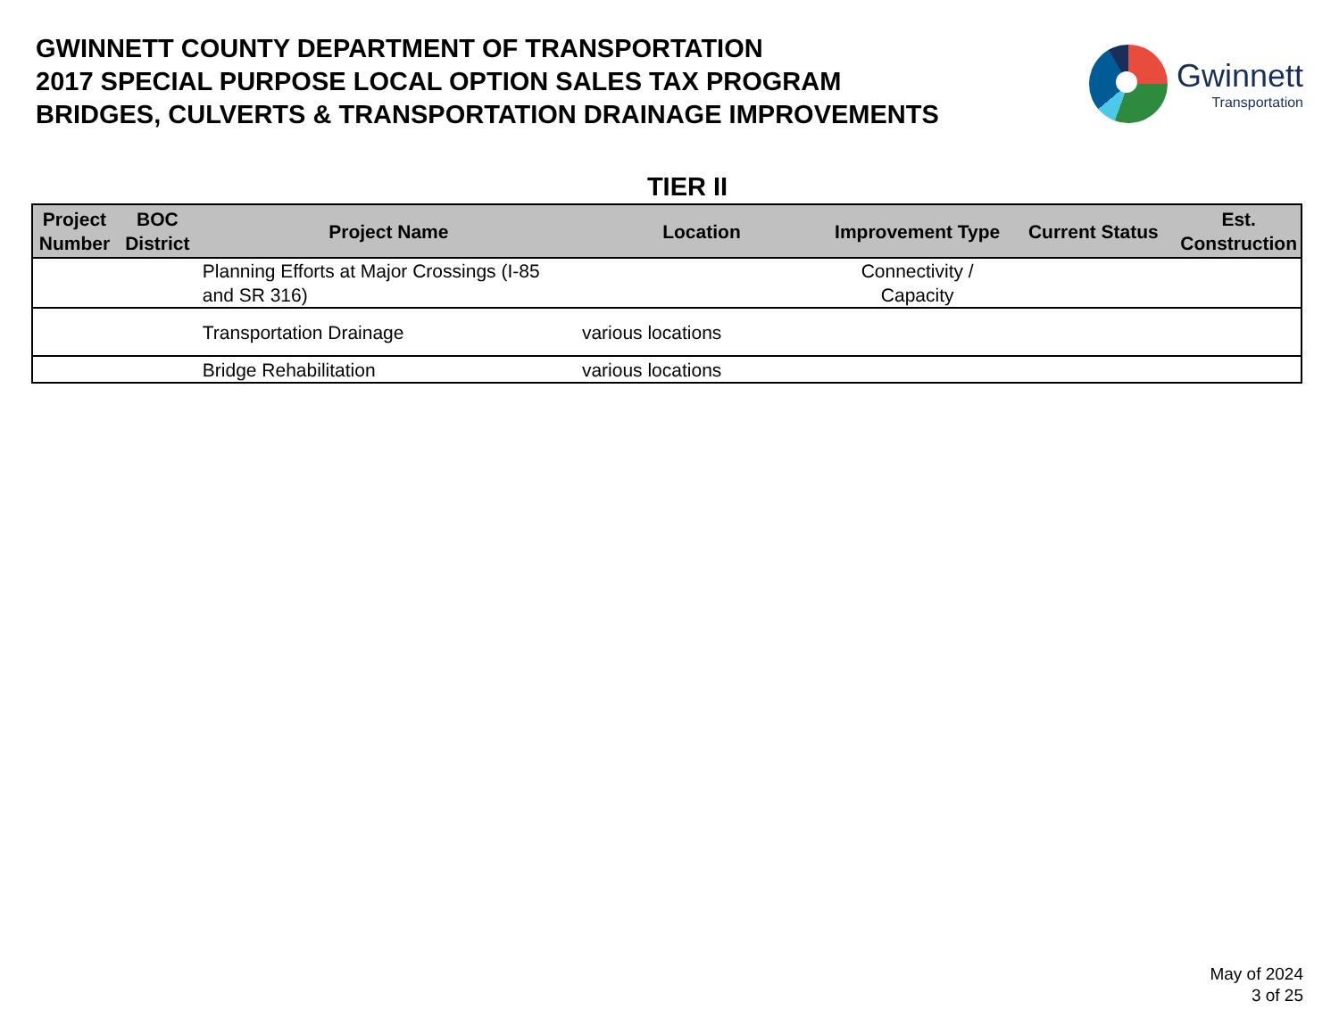GWINNETT COUNTY DEPARTMENT OF TRANSPORTATION
2017 SPECIAL PURPOSE LOCAL OPTION SALES TAX PROGRAM
BRIDGES, CULVERTS & TRANSPORTATION DRAINAGE IMPROVEMENTS
Gwinnett
Transportation
TIER II
| Project Number | BOC District | Project Name | Location | Improvement Type | Current Status | Est. Construction |
| --- | --- | --- | --- | --- | --- | --- |
| | | Planning Efforts at Major Crossings (I-85 and SR 316) | | Connectivity / Capacity | | |
| | | Transportation Drainage | various locations | | | |
| | | Bridge Rehabilitation | various locations | | | |
May of 2024
3 of 25